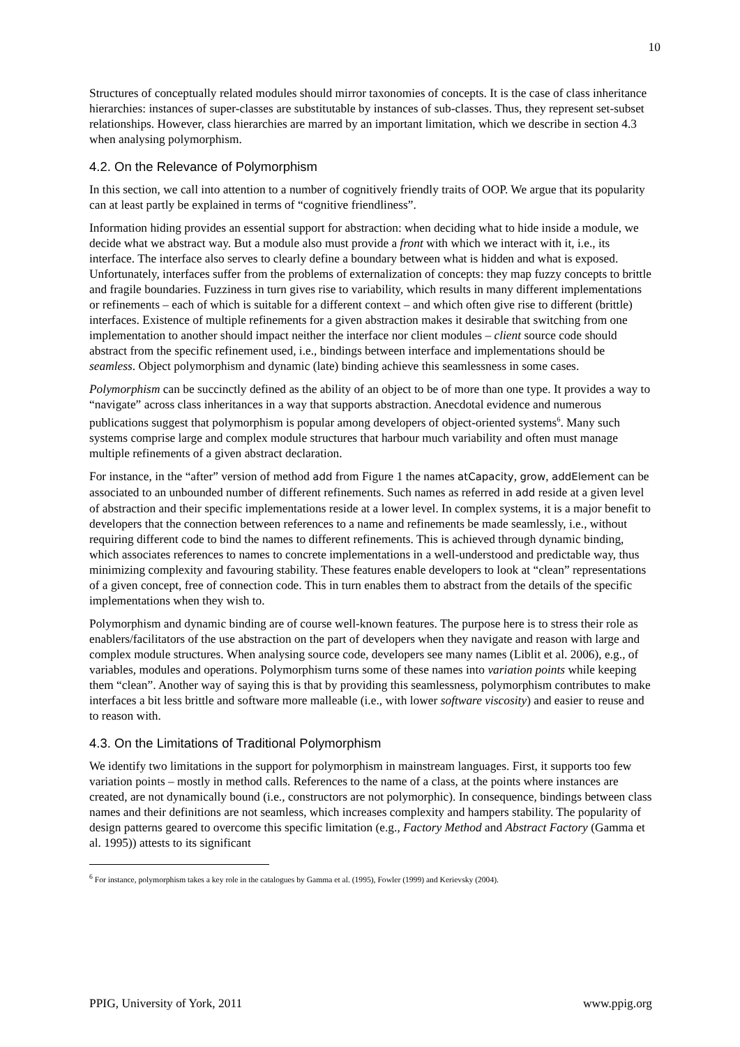10
Structures of conceptually related modules should mirror taxonomies of concepts. It is the case of class inheritance hierarchies: instances of super-classes are substitutable by instances of sub-classes. Thus, they represent set-subset relationships. However, class hierarchies are marred by an important limitation, which we describe in section 4.3 when analysing polymorphism.
4.2. On the Relevance of Polymorphism
In this section, we call into attention to a number of cognitively friendly traits of OOP. We argue that its popularity can at least partly be explained in terms of “cognitive friendliness”.
Information hiding provides an essential support for abstraction: when deciding what to hide inside a module, we decide what we abstract way. But a module also must provide a front with which we interact with it, i.e., its interface. The interface also serves to clearly define a boundary between what is hidden and what is exposed. Unfortunately, interfaces suffer from the problems of externalization of concepts: they map fuzzy concepts to brittle and fragile boundaries. Fuzziness in turn gives rise to variability, which results in many different implementations or refinements – each of which is suitable for a different context – and which often give rise to different (brittle) interfaces. Existence of multiple refinements for a given abstraction makes it desirable that switching from one implementation to another should impact neither the interface nor client modules – client source code should abstract from the specific refinement used, i.e., bindings between interface and implementations should be seamless. Object polymorphism and dynamic (late) binding achieve this seamlessness in some cases.
Polymorphism can be succinctly defined as the ability of an object to be of more than one type. It provides a way to “navigate” across class inheritances in a way that supports abstraction. Anecdotal evidence and numerous publications suggest that polymorphism is popular among developers of object-oriented systems<sup>6</sup>. Many such systems comprise large and complex module structures that harbour much variability and often must manage multiple refinements of a given abstract declaration.
For instance, in the “after” version of method add from Figure 1 the names atCapacity, grow, addElement can be associated to an unbounded number of different refinements. Such names as referred in add reside at a given level of abstraction and their specific implementations reside at a lower level. In complex systems, it is a major benefit to developers that the connection between references to a name and refinements be made seamlessly, i.e., without requiring different code to bind the names to different refinements. This is achieved through dynamic binding, which associates references to names to concrete implementations in a well-understood and predictable way, thus minimizing complexity and favouring stability. These features enable developers to look at “clean” representations of a given concept, free of connection code. This in turn enables them to abstract from the details of the specific implementations when they wish to.
Polymorphism and dynamic binding are of course well-known features. The purpose here is to stress their role as enablers/facilitators of the use abstraction on the part of developers when they navigate and reason with large and complex module structures. When analysing source code, developers see many names (Liblit et al. 2006), e.g., of variables, modules and operations. Polymorphism turns some of these names into variation points while keeping them “clean”. Another way of saying this is that by providing this seamlessness, polymorphism contributes to make interfaces a bit less brittle and software more malleable (i.e., with lower software viscosity) and easier to reuse and to reason with.
4.3. On the Limitations of Traditional Polymorphism
We identify two limitations in the support for polymorphism in mainstream languages. First, it supports too few variation points – mostly in method calls. References to the name of a class, at the points where instances are created, are not dynamically bound (i.e., constructors are not polymorphic). In consequence, bindings between class names and their definitions are not seamless, which increases complexity and hampers stability. The popularity of design patterns geared to overcome this specific limitation (e.g., Factory Method and Abstract Factory (Gamma et al. 1995)) attests to its significant
<sup>6</sup> For instance, polymorphism takes a key role in the catalogues by Gamma et al. (1995), Fowler (1999) and Kerievsky (2004).
PPIG, University of York, 2011 www.ppig.org